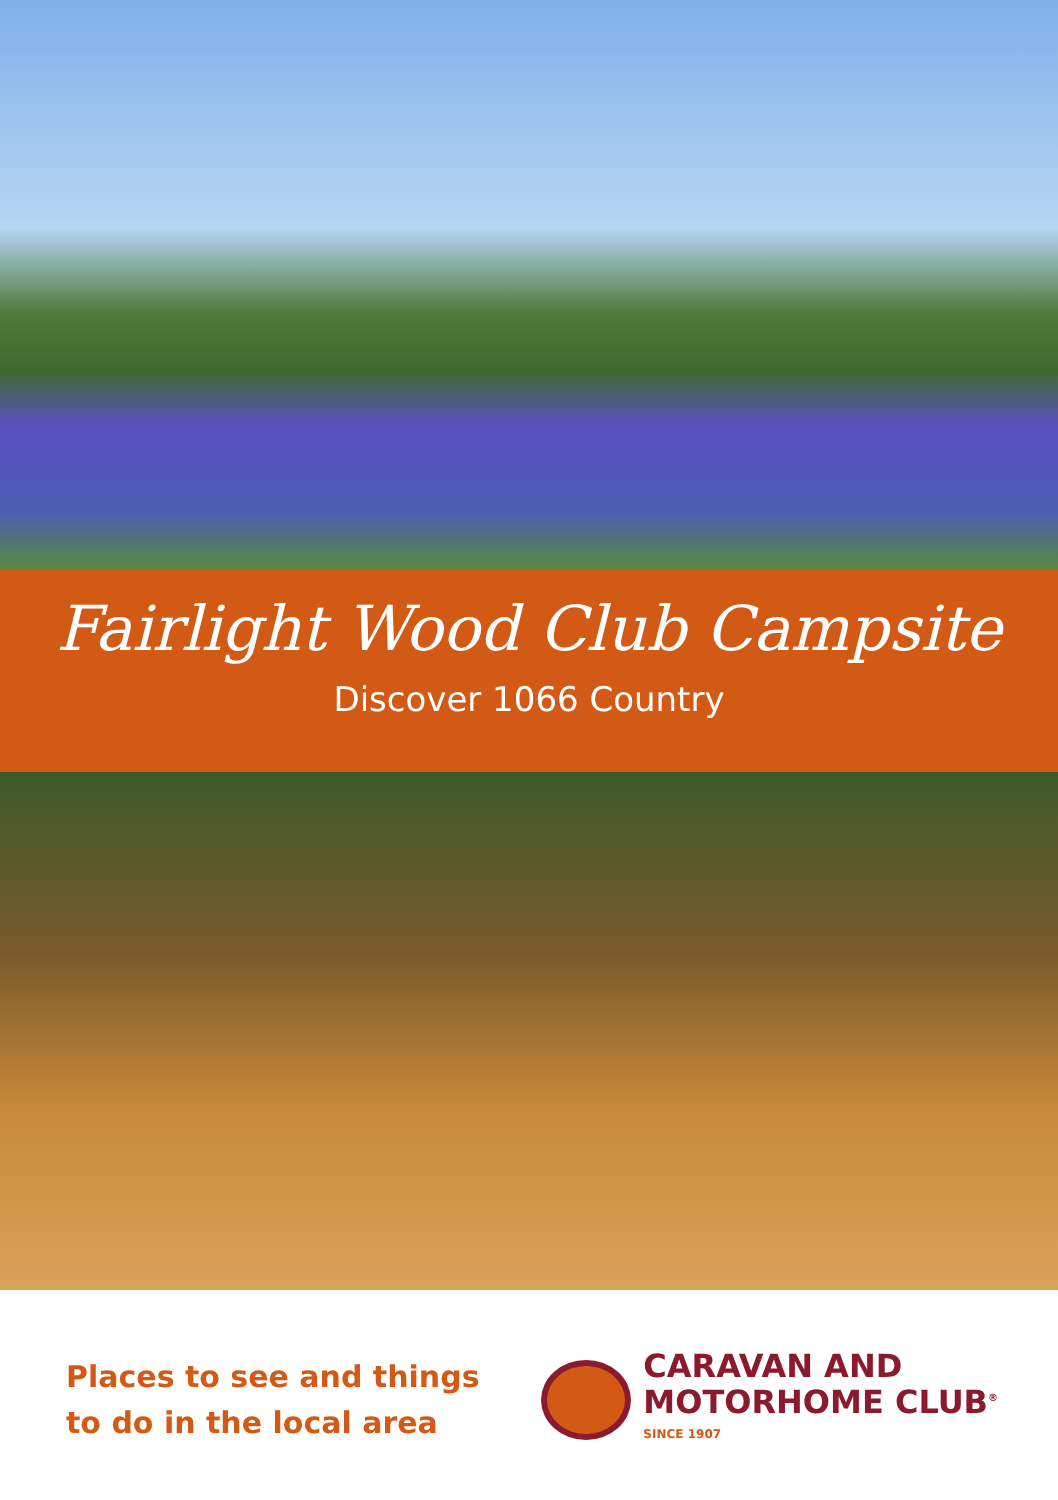Fairlight Wood Club Campsite
Discover 1066 Country
Places to see and things
to do in the local area
CARAVAN AND
MOTORHOME CLUB<sup>®</sup>
SINCE 1907